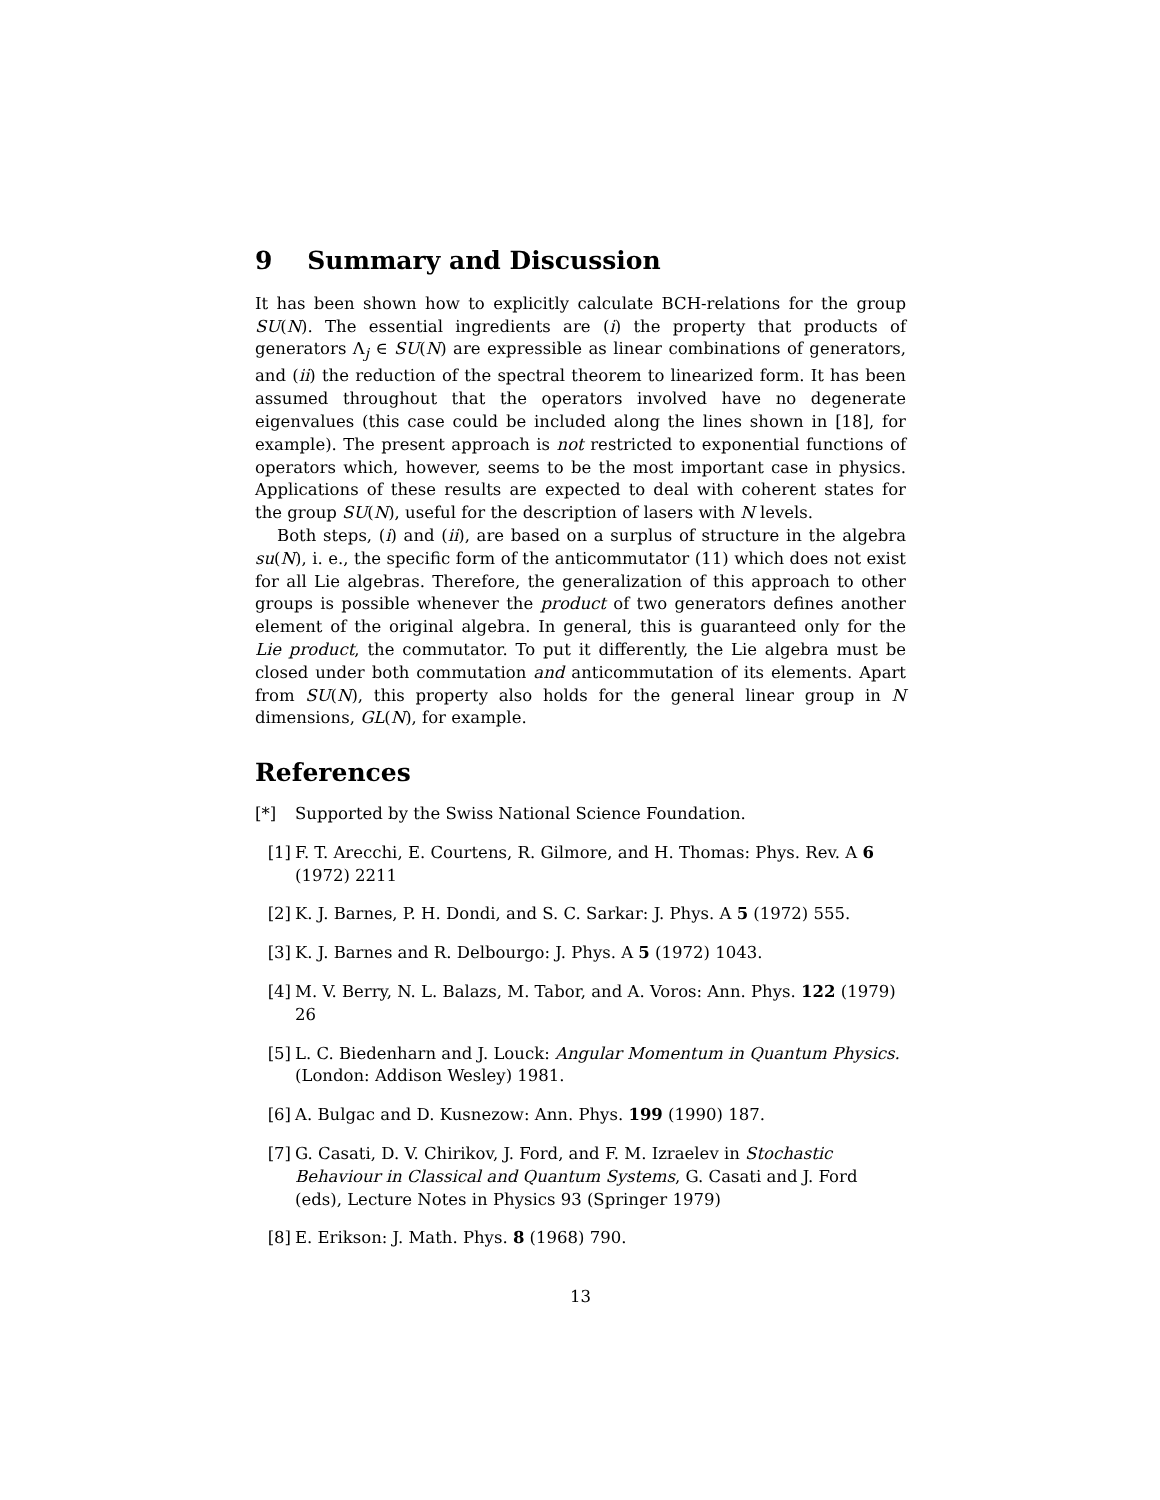9 Summary and Discussion
It has been shown how to explicitly calculate BCH-relations for the group SU(N). The essential ingredients are (i) the property that products of generators Λ<sub>j</sub> ∈ SU(N) are expressible as linear combinations of generators, and (ii) the reduction of the spectral theorem to linearized form. It has been assumed throughout that the operators involved have no degenerate eigenvalues (this case could be included along the lines shown in [18], for example). The present approach is not restricted to exponential functions of operators which, however, seems to be the most important case in physics. Applications of these results are expected to deal with coherent states for the group SU(N), useful for the description of lasers with N levels.
Both steps, (i) and (ii), are based on a surplus of structure in the algebra su(N), i. e., the specific form of the anticommutator (11) which does not exist for all Lie algebras. Therefore, the generalization of this approach to other groups is possible whenever the product of two generators defines another element of the original algebra. In general, this is guaranteed only for the Lie product, the commutator. To put it differently, the Lie algebra must be closed under both commutation and anticommutation of its elements. Apart from SU(N), this property also holds for the general linear group in N dimensions, GL(N), for example.
References
[*] Supported by the Swiss National Science Foundation.
[1] F. T. Arecchi, E. Courtens, R. Gilmore, and H. Thomas: Phys. Rev. A 6 (1972) 2211
[2] K. J. Barnes, P. H. Dondi, and S. C. Sarkar: J. Phys. A 5 (1972) 555.
[3] K. J. Barnes and R. Delbourgo: J. Phys. A 5 (1972) 1043.
[4] M. V. Berry, N. L. Balazs, M. Tabor, and A. Voros: Ann. Phys. 122 (1979) 26
[5] L. C. Biedenharn and J. Louck: Angular Momentum in Quantum Physics. (London: Addison Wesley) 1981.
[6] A. Bulgac and D. Kusnezow: Ann. Phys. 199 (1990) 187.
[7] G. Casati, D. V. Chirikov, J. Ford, and F. M. Izraelev in Stochastic Behaviour in Classical and Quantum Systems, G. Casati and J. Ford (eds), Lecture Notes in Physics 93 (Springer 1979)
[8] E. Erikson: J. Math. Phys. 8 (1968) 790.
13